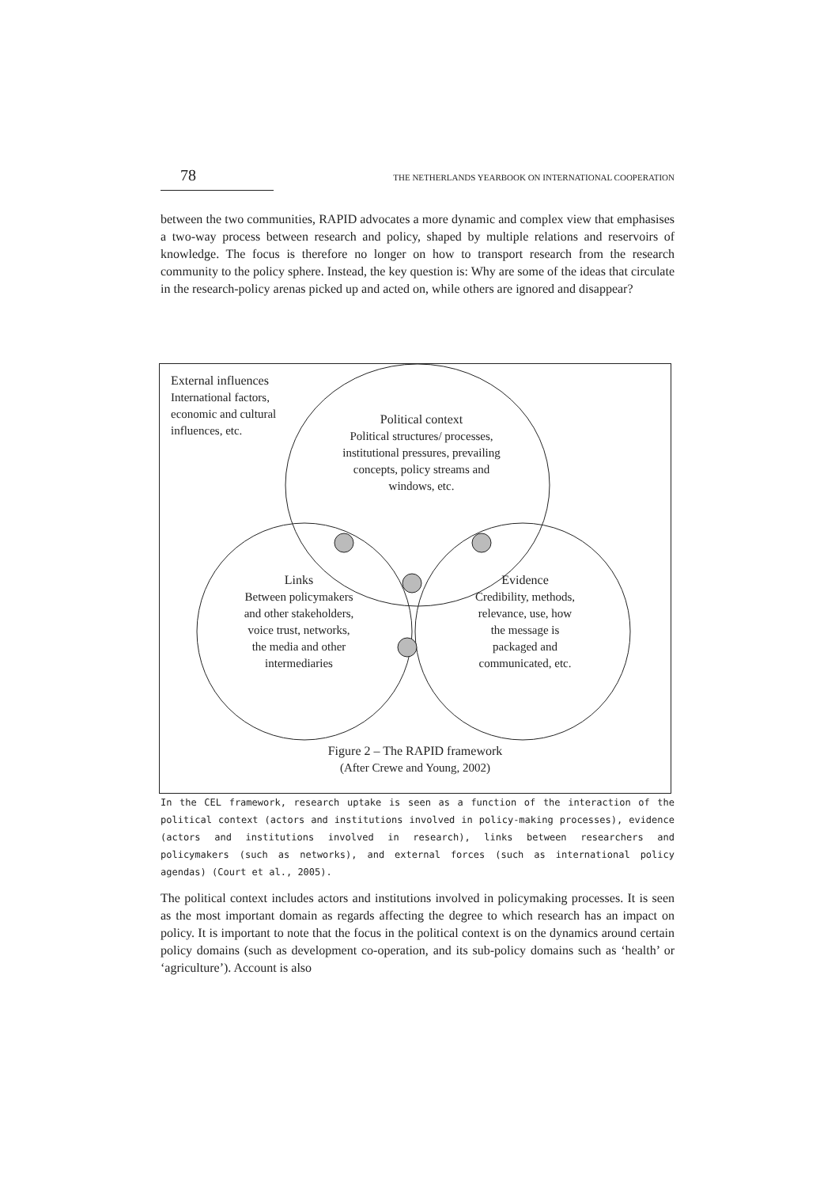78 THE NETHERLANDS YEARBOOK ON INTERNATIONAL COOPERATION
between the two communities, RAPID advocates a more dynamic and complex view that emphasises a two-way process between research and policy, shaped by multiple relations and reservoirs of knowledge. The focus is therefore no longer on how to transport research from the research community to the policy sphere. Instead, the key question is: Why are some of the ideas that circulate in the research-policy arenas picked up and acted on, while others are ignored and disappear?
External influences
International factors,
economic and cultural
influences, etc.
Political context
Political structures/ processes, institutional pressures, prevailing concepts, policy streams and windows, etc.
Links
Between policymakers and other stakeholders, voice trust, networks, the media and other intermediaries
Evidence
Credibility, methods, relevance, use, how the message is packaged and communicated, etc.
Figure 2 – The RAPID framework
(After Crewe and Young, 2002)
In the CEL framework, research uptake is seen as a function of the interaction of the political context (actors and institutions involved in policy-making processes), evidence (actors and institutions involved in research), links between researchers and policymakers (such as networks), and external forces (such as international policy agendas) (Court et al., 2005).
The political context includes actors and institutions involved in policymaking processes. It is seen as the most important domain as regards affecting the degree to which research has an impact on policy. It is important to note that the focus in the political context is on the dynamics around certain policy domains (such as development co-operation, and its sub-policy domains such as ‘health’ or ‘agriculture’). Account is also